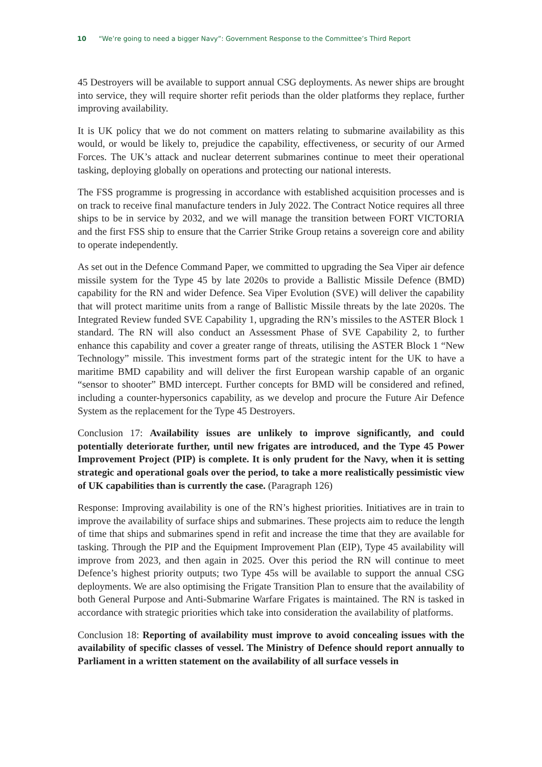10 “We’re going to need a bigger Navy”: Government Response to the Committee’s Third Report
45 Destroyers will be available to support annual CSG deployments. As newer ships are brought into service, they will require shorter refit periods than the older platforms they replace, further improving availability.
It is UK policy that we do not comment on matters relating to submarine availability as this would, or would be likely to, prejudice the capability, effectiveness, or security of our Armed Forces. The UK’s attack and nuclear deterrent submarines continue to meet their operational tasking, deploying globally on operations and protecting our national interests.
The FSS programme is progressing in accordance with established acquisition processes and is on track to receive final manufacture tenders in July 2022. The Contract Notice requires all three ships to be in service by 2032, and we will manage the transition between FORT VICTORIA and the first FSS ship to ensure that the Carrier Strike Group retains a sovereign core and ability to operate independently.
As set out in the Defence Command Paper, we committed to upgrading the Sea Viper air defence missile system for the Type 45 by late 2020s to provide a Ballistic Missile Defence (BMD) capability for the RN and wider Defence. Sea Viper Evolution (SVE) will deliver the capability that will protect maritime units from a range of Ballistic Missile threats by the late 2020s. The Integrated Review funded SVE Capability 1, upgrading the RN’s missiles to the ASTER Block 1 standard. The RN will also conduct an Assessment Phase of SVE Capability 2, to further enhance this capability and cover a greater range of threats, utilising the ASTER Block 1 “New Technology” missile. This investment forms part of the strategic intent for the UK to have a maritime BMD capability and will deliver the first European warship capable of an organic “sensor to shooter” BMD intercept. Further concepts for BMD will be considered and refined, including a counter-hypersonics capability, as we develop and procure the Future Air Defence System as the replacement for the Type 45 Destroyers.
Conclusion 17: Availability issues are unlikely to improve significantly, and could potentially deteriorate further, until new frigates are introduced, and the Type 45 Power Improvement Project (PIP) is complete. It is only prudent for the Navy, when it is setting strategic and operational goals over the period, to take a more realistically pessimistic view of UK capabilities than is currently the case. (Paragraph 126)
Response: Improving availability is one of the RN’s highest priorities. Initiatives are in train to improve the availability of surface ships and submarines. These projects aim to reduce the length of time that ships and submarines spend in refit and increase the time that they are available for tasking. Through the PIP and the Equipment Improvement Plan (EIP), Type 45 availability will improve from 2023, and then again in 2025. Over this period the RN will continue to meet Defence’s highest priority outputs; two Type 45s will be available to support the annual CSG deployments. We are also optimising the Frigate Transition Plan to ensure that the availability of both General Purpose and Anti-Submarine Warfare Frigates is maintained. The RN is tasked in accordance with strategic priorities which take into consideration the availability of platforms.
Conclusion 18: Reporting of availability must improve to avoid concealing issues with the availability of specific classes of vessel. The Ministry of Defence should report annually to Parliament in a written statement on the availability of all surface vessels in